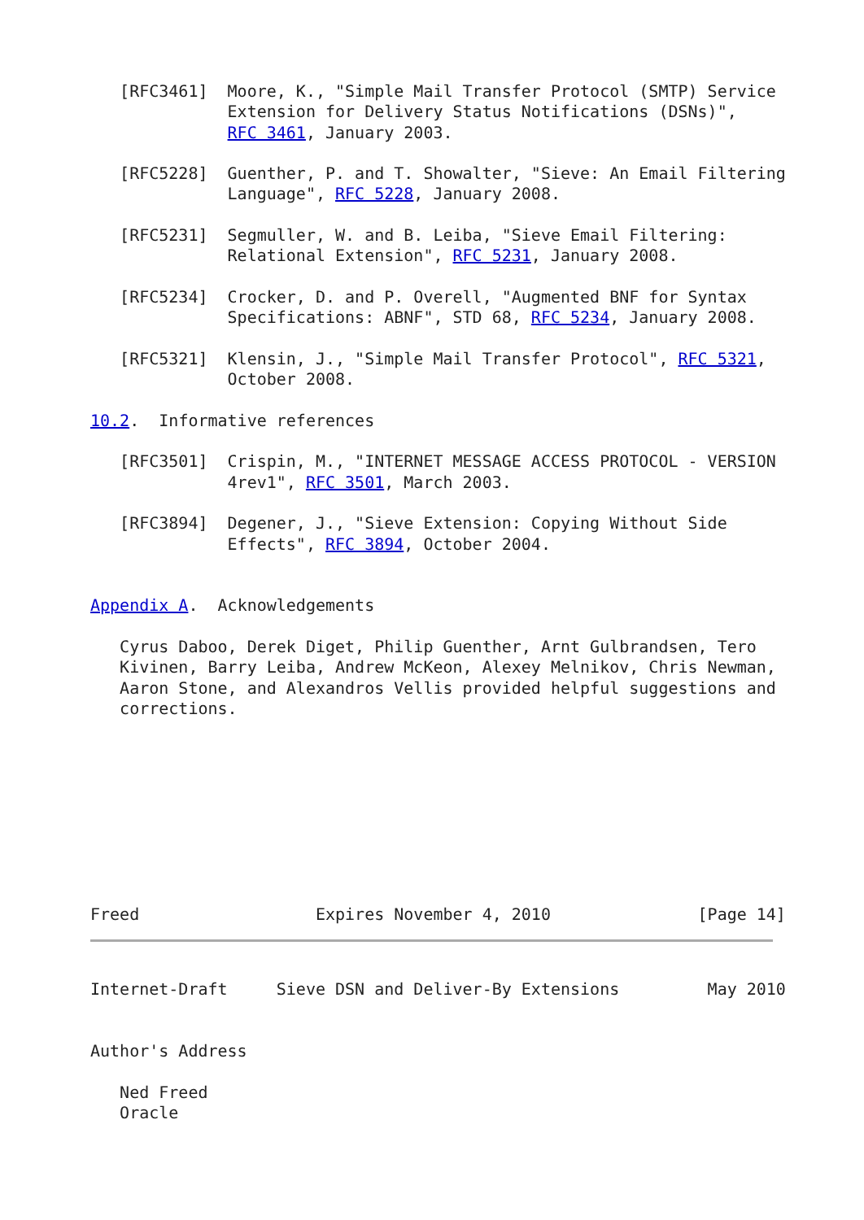[RFC3461]  Moore, K., "Simple Mail Transfer Protocol (SMTP) Service
              Extension for Delivery Status Notifications (DSNs)",
              RFC 3461, January 2003.

   [RFC5228]  Guenther, P. and T. Showalter, "Sieve: An Email Filtering
              Language", RFC 5228, January 2008.

   [RFC5231]  Segmuller, W. and B. Leiba, "Sieve Email Filtering:
              Relational Extension", RFC 5231, January 2008.

   [RFC5234]  Crocker, D. and P. Overell, "Augmented BNF for Syntax
              Specifications: ABNF", STD 68, RFC 5234, January 2008.

   [RFC5321]  Klensin, J., "Simple Mail Transfer Protocol", RFC 5321,
              October 2008.

10.2.  Informative references

   [RFC3501]  Crispin, M., "INTERNET MESSAGE ACCESS PROTOCOL - VERSION
              4rev1", RFC 3501, March 2003.

   [RFC3894]  Degener, J., "Sieve Extension: Copying Without Side
              Effects", RFC 3894, October 2004.


Appendix A.  Acknowledgements

   Cyrus Daboo, Derek Diget, Philip Guenther, Arnt Gulbrandsen, Tero
   Kivinen, Barry Leiba, Andrew McKeon, Alexey Melnikov, Chris Newman,
   Aaron Stone, and Alexandros Vellis provided helpful suggestions and
   corrections.









Freed                  Expires November 4, 2010               [Page 14]
Internet-Draft     Sieve DSN and Deliver-By Extensions         May 2010


Author's Address

   Ned Freed
   Oracle